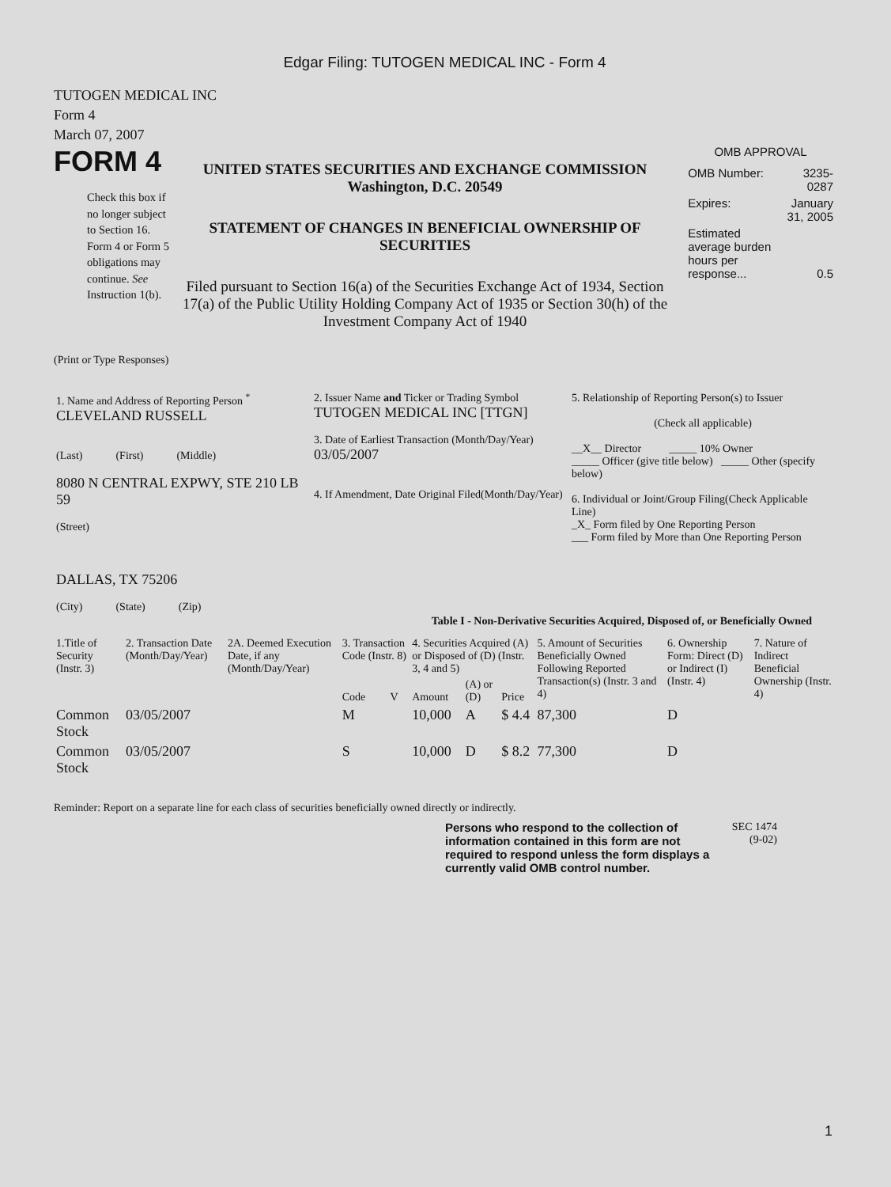Edgar Filing: TUTOGEN MEDICAL INC - Form 4
TUTOGEN MEDICAL INC
Form 4
March 07, 2007
FORM 4
Check this box if no longer subject to Section 16. Form 4 or Form 5 obligations may continue. See Instruction 1(b).
UNITED STATES SECURITIES AND EXCHANGE COMMISSION
Washington, D.C. 20549
STATEMENT OF CHANGES IN BENEFICIAL OWNERSHIP OF SECURITIES
Filed pursuant to Section 16(a) of the Securities Exchange Act of 1934, Section 17(a) of the Public Utility Holding Company Act of 1935 or Section 30(h) of the Investment Company Act of 1940
OMB APPROVAL
| OMB Number: | 3235-0287 |
| Expires: | January 31, 2005 |
| Estimated average burden hours per response... | 0.5 |
(Print or Type Responses)
| 1. Name and Address of Reporting Person <sup>*</sup> CLEVELAND RUSSELL (Last) (First) (Middle) 8080 N CENTRAL EXPWY, STE 210 LB 59 (Street) DALLAS, TX 75206 (City) (State) (Zip) | 2. Issuer Name and Ticker or Trading Symbol TUTOGEN MEDICAL INC [TTGN] 3. Date of Earliest Transaction (Month/Day/Year) 03/05/2007 4. If Amendment, Date Original Filed(Month/Day/Year) | 5. Relationship of Reporting Person(s) to Issuer (Check all applicable) __X__ Director _____ 10% Owner _____ Officer (give title below) _____ Other (specify below) 6. Individual or Joint/Group Filing(Check Applicable Line) _X_ Form filed by One Reporting Person ___ Form filed by More than One Reporting Person |
Table I - Non-Derivative Securities Acquired, Disposed of, or Beneficially Owned
| 1.Title of Security (Instr. 3) | 2. Transaction Date (Month/Day/Year) | 2A. Deemed Execution Date, if any (Month/Day/Year) | 3. Transaction Code (Instr. 8) | | 4. Securities Acquired (A) or Disposed of (D) (Instr. 3, 4 and 5) | | | 5. Amount of Securities Beneficially Owned Following Reported Transaction(s) (Instr. 3 and 4) | 6. Ownership Form: Direct (D) or Indirect (I) (Instr. 4) | 7. Nature of Indirect Beneficial Ownership (Instr. 4) |
| --- | --- | --- | --- | --- | --- | --- | --- | --- | --- | --- |
| | | | Code | V | Amount | (A) or (D) | Price | | | |
| Common Stock | 03/05/2007 | | M | | 10,000 | A | $ 4.4 | 87,300 | D | |
| Common Stock | 03/05/2007 | | S | | 10,000 | D | $ 8.2 | 77,300 | D | |
Reminder: Report on a separate line for each class of securities beneficially owned directly or indirectly.
Persons who respond to the collection of information contained in this form are not required to respond unless the form displays a currently valid OMB control number.
SEC 1474 (9-02)
1